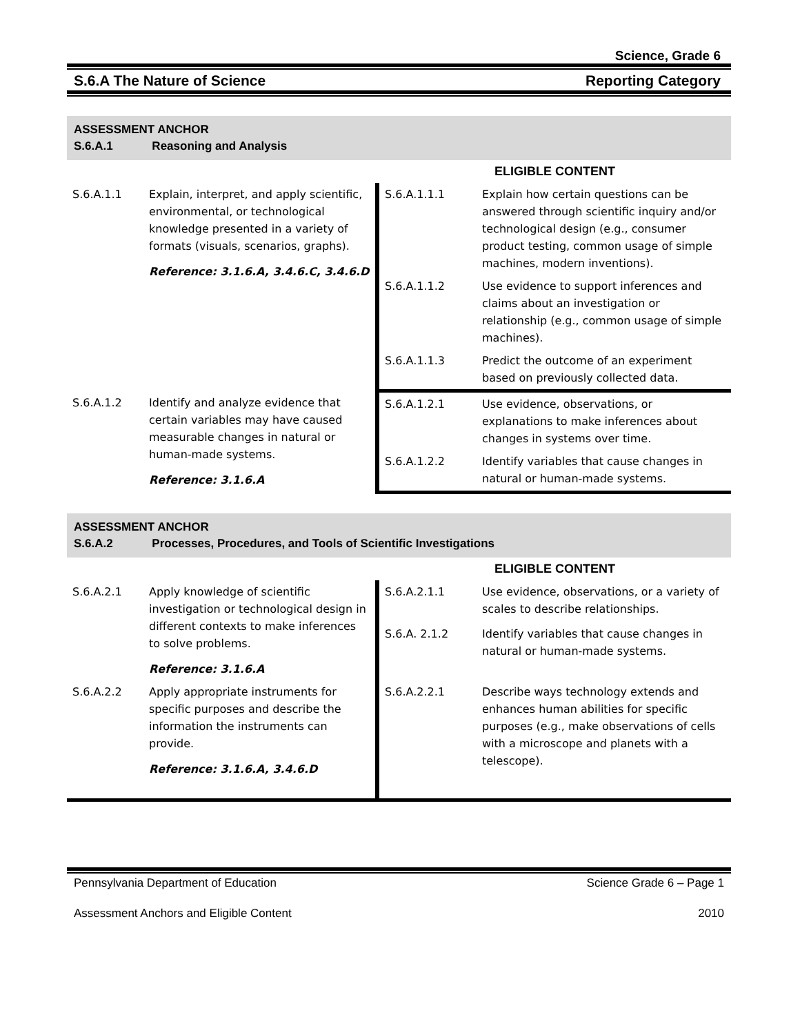Science, Grade 6
S.6.A The Nature of Science Reporting Category
ASSESSMENT ANCHOR
S.6.A.1 Reasoning and Analysis
| | | ELIGIBLE CONTENT | |
| S.6.A.1.1 | Explain, interpret, and apply scientific, environmental, or technological knowledge presented in a variety of formats (visuals, scenarios, graphs). Reference: 3.1.6.A, 3.4.6.C, 3.4.6.D | S.6.A.1.1.1 | Explain how certain questions can be answered through scientific inquiry and/or technological design (e.g., consumer product testing, common usage of simple machines, modern inventions). |
| | | S.6.A.1.1.2 | Use evidence to support inferences and claims about an investigation or relationship (e.g., common usage of simple machines). |
| | | S.6.A.1.1.3 | Predict the outcome of an experiment based on previously collected data. |
| S.6.A.1.2 | Identify and analyze evidence that certain variables may have caused measurable changes in natural or human-made systems. Reference: 3.1.6.A | S.6.A.1.2.1 | Use evidence, observations, or explanations to make inferences about changes in systems over time. |
| | | S.6.A.1.2.2 | Identify variables that cause changes in natural or human-made systems. |
ASSESSMENT ANCHOR
S.6.A.2 Processes, Procedures, and Tools of Scientific Investigations
| | | ELIGIBLE CONTENT | |
| S.6.A.2.1 | Apply knowledge of scientific investigation or technological design in different contexts to make inferences to solve problems. Reference: 3.1.6.A | S.6.A.2.1.1 | Use evidence, observations, or a variety of scales to describe relationships. |
| | | S.6.A. 2.1.2 | Identify variables that cause changes in natural or human-made systems. |
| S.6.A.2.2 | Apply appropriate instruments for specific purposes and describe the information the instruments can provide. Reference: 3.1.6.A, 3.4.6.D | S.6.A.2.2.1 | Describe ways technology extends and enhances human abilities for specific purposes (e.g., make observations of cells with a microscope and planets with a telescope). |
Pennsylvania Department of Education Science Grade 6 – Page 1
Assessment Anchors and Eligible Content 2010